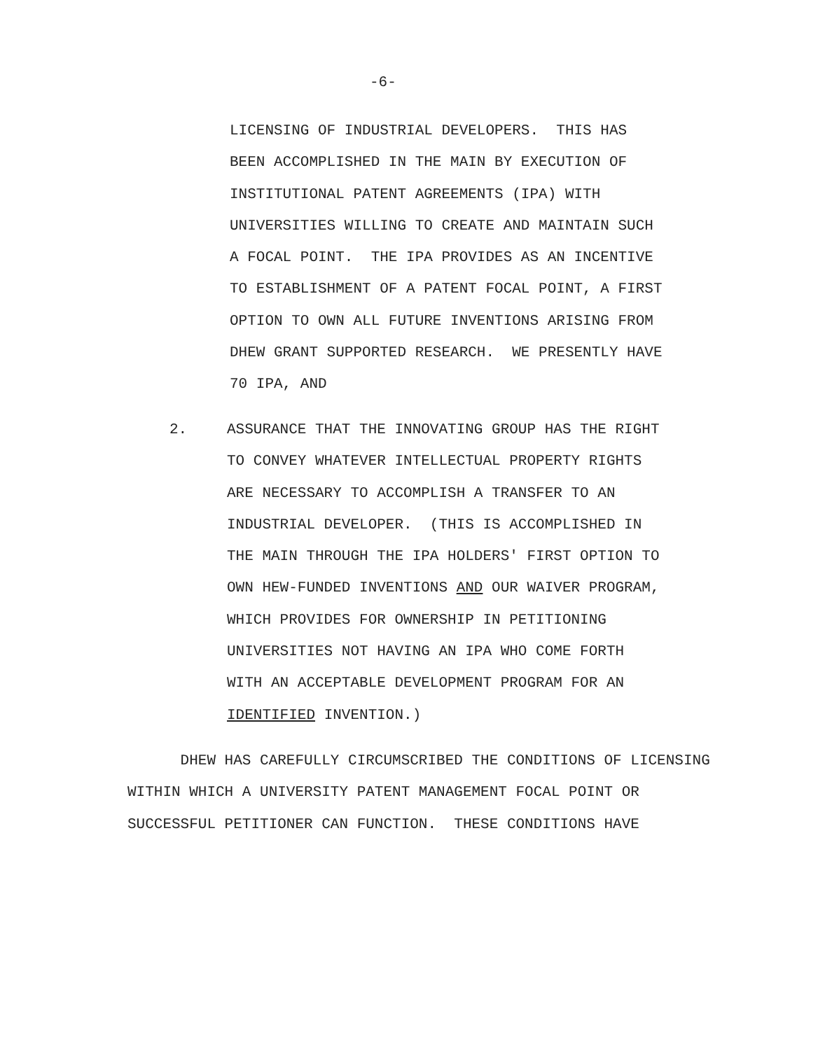-6-
LICENSING OF INDUSTRIAL DEVELOPERS. THIS HAS BEEN ACCOMPLISHED IN THE MAIN BY EXECUTION OF INSTITUTIONAL PATENT AGREEMENTS (IPA) WITH UNIVERSITIES WILLING TO CREATE AND MAINTAIN SUCH A FOCAL POINT. THE IPA PROVIDES AS AN INCENTIVE TO ESTABLISHMENT OF A PATENT FOCAL POINT, A FIRST OPTION TO OWN ALL FUTURE INVENTIONS ARISING FROM DHEW GRANT SUPPORTED RESEARCH. WE PRESENTLY HAVE 70 IPA, AND
2.
ASSURANCE THAT THE INNOVATING GROUP HAS THE RIGHT TO CONVEY WHATEVER INTELLECTUAL PROPERTY RIGHTS ARE NECESSARY TO ACCOMPLISH A TRANSFER TO AN INDUSTRIAL DEVELOPER. (THIS IS ACCOMPLISHED IN THE MAIN THROUGH THE IPA HOLDERS' FIRST OPTION TO OWN HEW-FUNDED INVENTIONS AND OUR WAIVER PROGRAM, WHICH PROVIDES FOR OWNERSHIP IN PETITIONING UNIVERSITIES NOT HAVING AN IPA WHO COME FORTH WITH AN ACCEPTABLE DEVELOPMENT PROGRAM FOR AN IDENTIFIED INVENTION.)
DHEW HAS CAREFULLY CIRCUMSCRIBED THE CONDITIONS OF LICENSING WITHIN WHICH A UNIVERSITY PATENT MANAGEMENT FOCAL POINT OR SUCCESSFUL PETITIONER CAN FUNCTION. THESE CONDITIONS HAVE